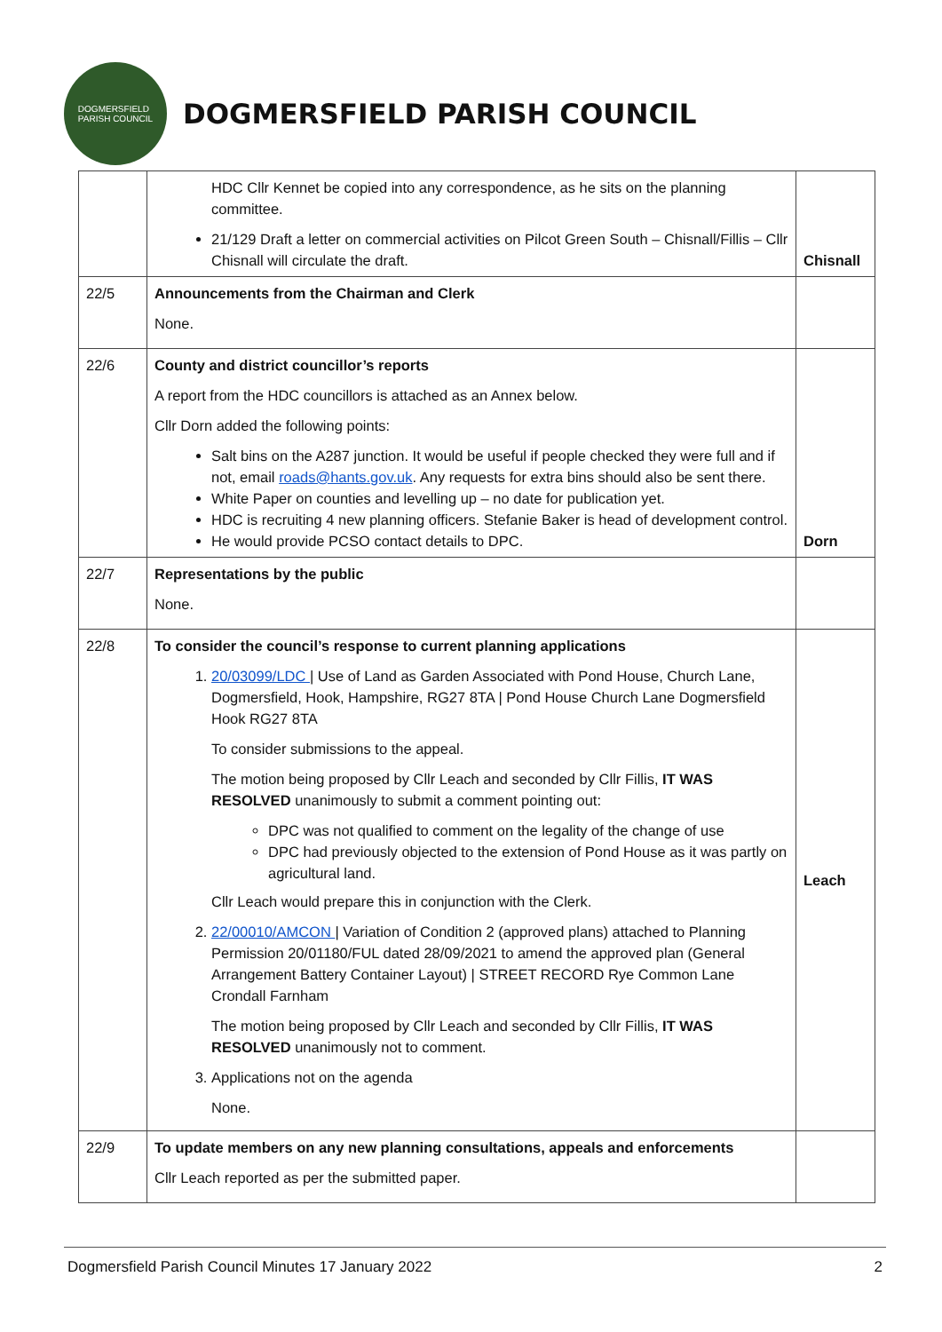DOGMERSFIELD
PARISH COUNCIL
DOGMERSFIELD PARISH COUNCIL
| | HDC Cllr Kennet be copied into any correspondence, as he sits on the planning committee. 21/129 Draft a letter on commercial activities on Pilcot Green South – Chisnall/Fillis – Cllr Chisnall will circulate the draft. | Chisnall |
| 22/5 | Announcements from the Chairman and Clerk None. | |
| 22/6 | County and district councillor’s reports A report from the HDC councillors is attached as an Annex below. Cllr Dorn added the following points: Salt bins on the A287 junction. It would be useful if people checked they were full and if not, email roads@hants.gov.uk . Any requests for extra bins should also be sent there. White Paper on counties and levelling up – no date for publication yet. HDC is recruiting 4 new planning officers. Stefanie Baker is head of development control. He would provide PCSO contact details to DPC. | Dorn |
| 22/7 | Representations by the public None. | |
| 22/8 | To consider the council’s response to current planning applications 1. 20/03099/LDC / Use of Land as Garden Associated with Pond House, Church Lane, Dogmersfield, Hook, Hampshire, RG27 8TA / Pond House Church Lane Dogmersfield Hook RG27 8TA To consider submissions to the appeal. The motion being proposed by Cllr Leach and seconded by Cllr Fillis, IT WAS RESOLVED unanimously to submit a comment pointing out: DPC was not qualified to comment on the legality of the change of use DPC had previously objected to the extension of Pond House as it was partly on agricultural land. Cllr Leach would prepare this in conjunction with the Clerk. 2. 22/00010/AMCON / Variation of Condition 2 (approved plans) attached to Planning Permission 20/01180/FUL dated 28/09/2021 to amend the approved plan (General Arrangement Battery Container Layout) / STREET RECORD Rye Common Lane Crondall Farnham The motion being proposed by Cllr Leach and seconded by Cllr Fillis, IT WAS RESOLVED unanimously not to comment. 3. Applications not on the agenda None. | Leach |
| 22/9 | To update members on any new planning consultations, appeals and enforcements Cllr Leach reported as per the submitted paper. | |
Dogmersfield Parish Council Minutes 17 January 2022 2